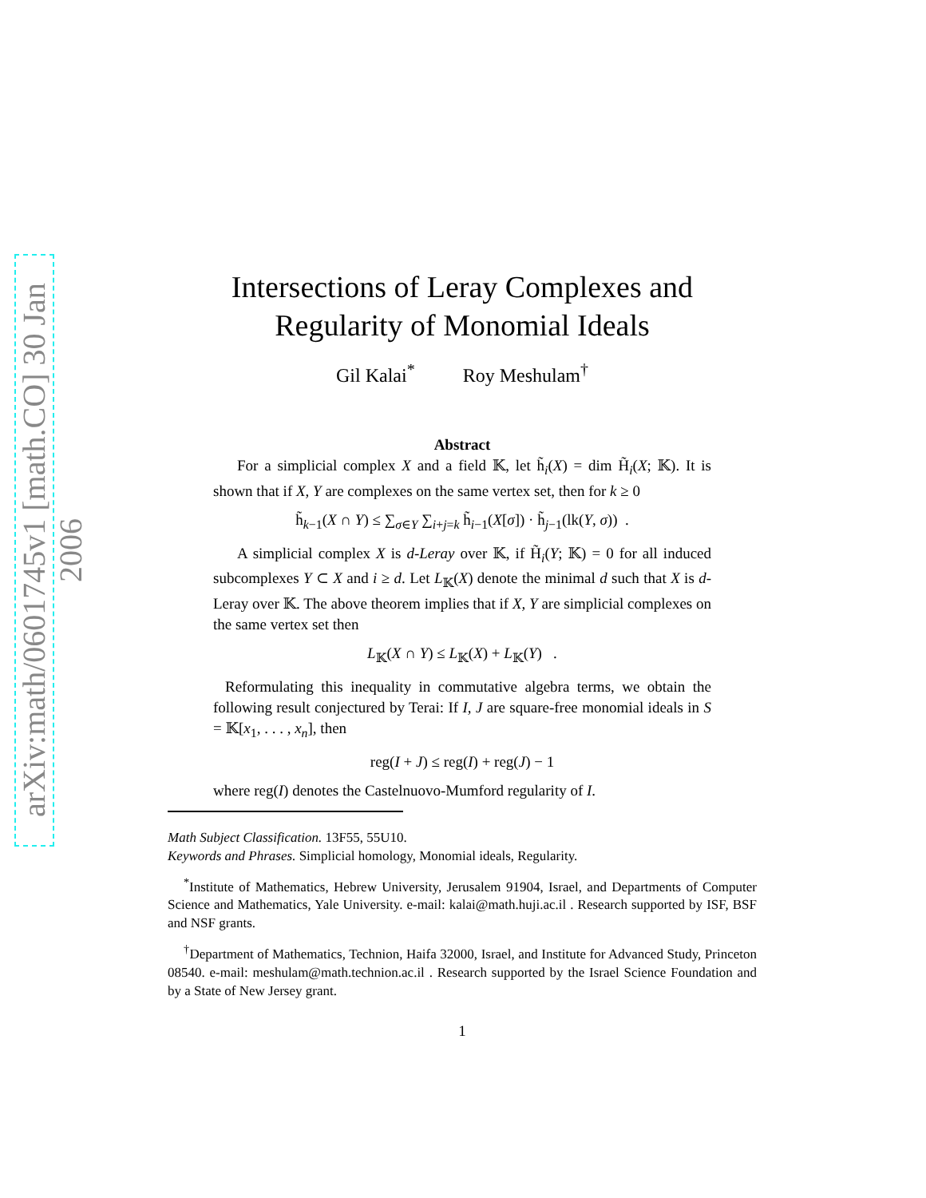arXiv:math/0601745v1 [math.CO] 30 Jan 2006
Intersections of Leray Complexes and
Regularity of Monomial Ideals
Gil Kalai<sup>*</sup> Roy Meshulam<sup>†</sup>
Abstract
For a simplicial complex X and a field 𝕂, let h̃<sub>i</sub>(X) = dim H̃<sub>i</sub>(X; 𝕂). It is shown that if X, Y are complexes on the same vertex set, then for k ≥ 0
h̃<sub>k−1</sub>(X ∩ Y) ≤ ∑<sub>σ∈Y</sub> ∑<sub>i+j=k</sub> h̃<sub>i−1</sub>(X[σ]) · h̃<sub>j−1</sub>(lk(Y, σ)) .
A simplicial complex X is d-Leray over 𝕂, if H̃<sub>i</sub>(Y; 𝕂) = 0 for all induced subcomplexes Y ⊂ X and i ≥ d. Let L<sub>𝕂</sub>(X) denote the minimal d such that X is d-Leray over 𝕂. The above theorem implies that if X, Y are simplicial complexes on the same vertex set then
L<sub>𝕂</sub>(X ∩ Y) ≤ L<sub>𝕂</sub>(X) + L<sub>𝕂</sub>(Y) .
Reformulating this inequality in commutative algebra terms, we obtain the following result conjectured by Terai: If I, J are square-free monomial ideals in S = 𝕂[x<sub>1</sub>, . . . , x<sub>n</sub>], then
reg(I + J) ≤ reg(I) + reg(J) − 1
where reg(I) denotes the Castelnuovo-Mumford regularity of I.
Math Subject Classification. 13F55, 55U10.
Keywords and Phrases. Simplicial homology, Monomial ideals, Regularity.
<sup>*</sup> Institute of Mathematics, Hebrew University, Jerusalem 91904, Israel, and Departments of Computer Science and Mathematics, Yale University. e-mail: kalai@math.huji.ac.il . Research supported by ISF, BSF and NSF grants.
<sup>†</sup> Department of Mathematics, Technion, Haifa 32000, Israel, and Institute for Advanced Study, Princeton 08540. e-mail: meshulam@math.technion.ac.il . Research supported by the Israel Science Foundation and by a State of New Jersey grant.
1